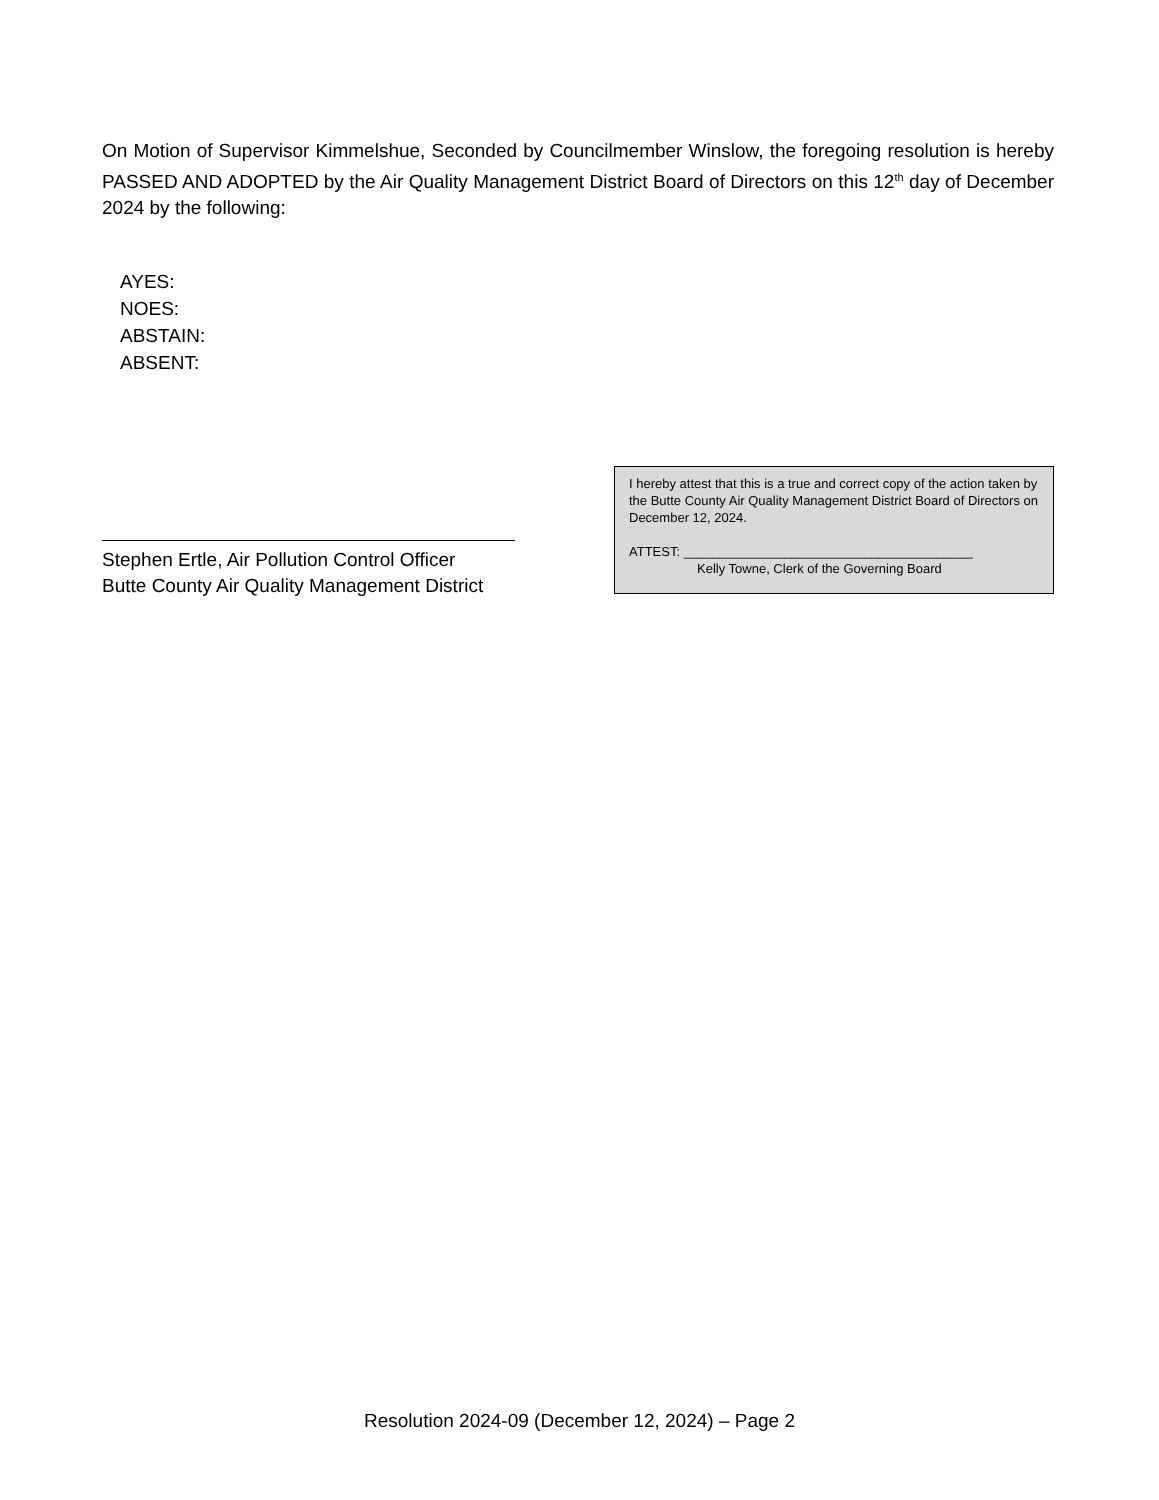On Motion of Supervisor Kimmelshue, Seconded by Councilmember Winslow, the foregoing resolution is hereby PASSED AND ADOPTED by the Air Quality Management District Board of Directors on this 12<sup>th</sup> day of December 2024 by the following:
AYES:
NOES:
ABSTAIN:
ABSENT:
I hereby attest that this is a true and correct copy of the action taken by the Butte County Air Quality Management District Board of Directors on December 12, 2024.
ATTEST: ________________________________________
Kelly Towne, Clerk of the Governing Board
Stephen Ertle, Air Pollution Control Officer
Butte County Air Quality Management District
Resolution 2024-09 (December 12, 2024) – Page 2